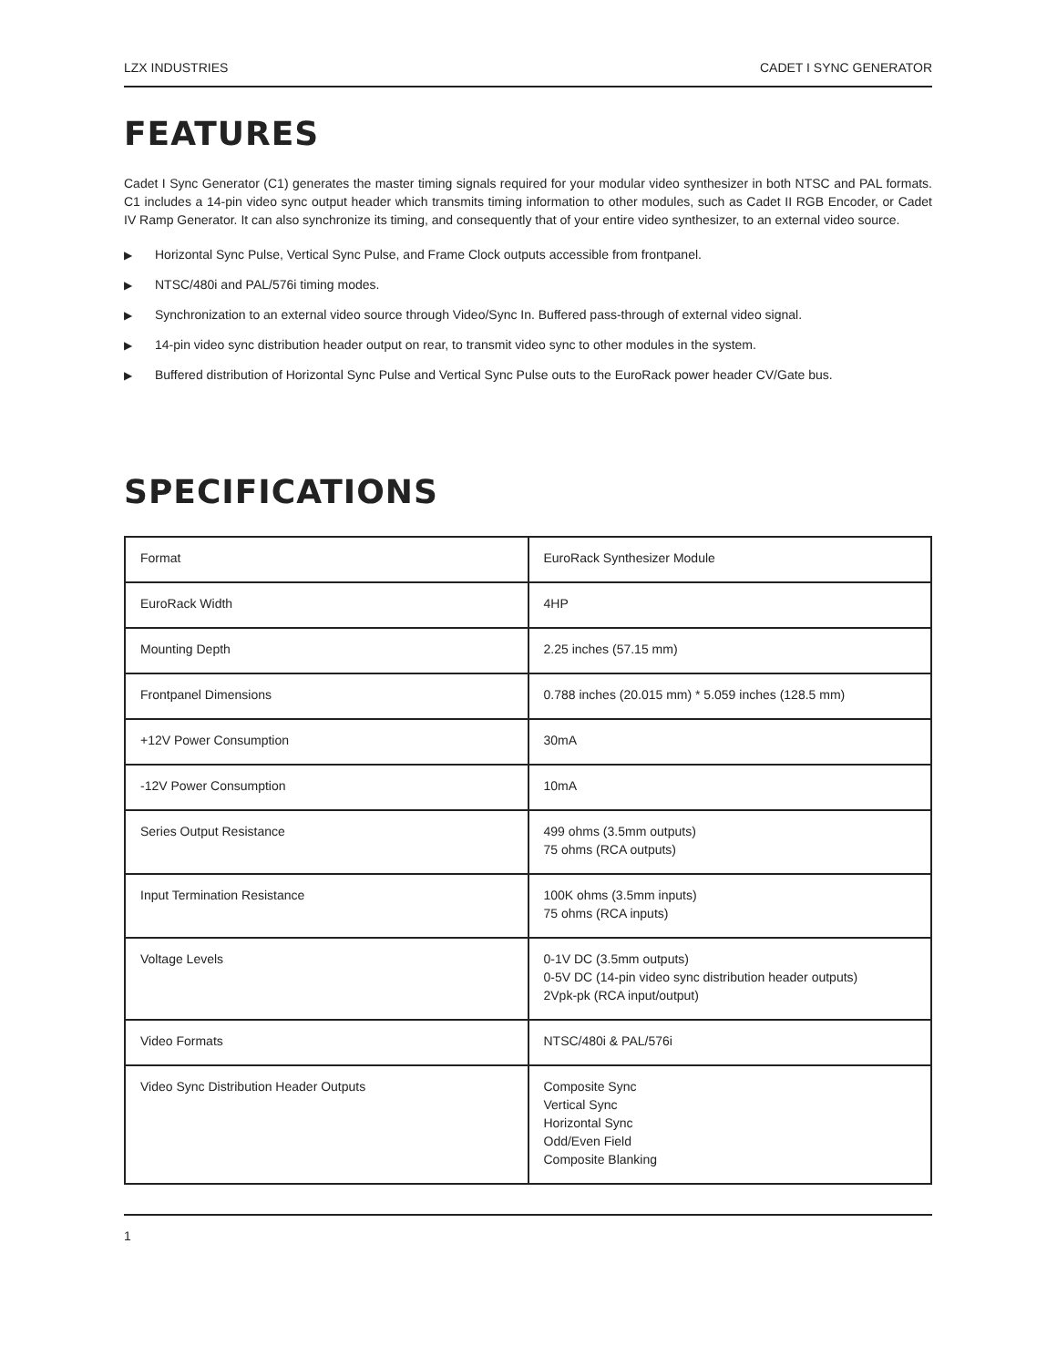LZX INDUSTRIES CADET I SYNC GENERATOR
FEATURES
Cadet I Sync Generator (C1) generates the master timing signals required for your modular video synthesizer in both NTSC and PAL formats. C1 includes a 14-pin video sync output header which transmits timing information to other modules, such as Cadet II RGB Encoder, or Cadet IV Ramp Generator. It can also synchronize its timing, and consequently that of your entire video synthesizer, to an external video source.
▶ Horizontal Sync Pulse, Vertical Sync Pulse, and Frame Clock outputs accessible from frontpanel.
▶ NTSC/480i and PAL/576i timing modes.
▶ Synchronization to an external video source through Video/Sync In. Buffered pass-through of external video signal.
▶ 14-pin video sync distribution header output on rear, to transmit video sync to other modules in the system.
▶ Buffered distribution of Horizontal Sync Pulse and Vertical Sync Pulse outs to the EuroRack power header CV/Gate bus.
SPECIFICATIONS
| Format | EuroRack Synthesizer Module |
| EuroRack Width | 4HP |
| Mounting Depth | 2.25 inches (57.15 mm) |
| Frontpanel Dimensions | 0.788 inches (20.015 mm) * 5.059 inches (128.5 mm) |
| +12V Power Consumption | 30mA |
| -12V Power Consumption | 10mA |
| Series Output Resistance | 499 ohms (3.5mm outputs) 75 ohms (RCA outputs) |
| Input Termination Resistance | 100K ohms (3.5mm inputs) 75 ohms (RCA inputs) |
| Voltage Levels | 0-1V DC (3.5mm outputs) 0-5V DC (14-pin video sync distribution header outputs) 2Vpk-pk (RCA input/output) |
| Video Formats | NTSC/480i & PAL/576i |
| Video Sync Distribution Header Outputs | Composite Sync Vertical Sync Horizontal Sync Odd/Even Field Composite Blanking |
1